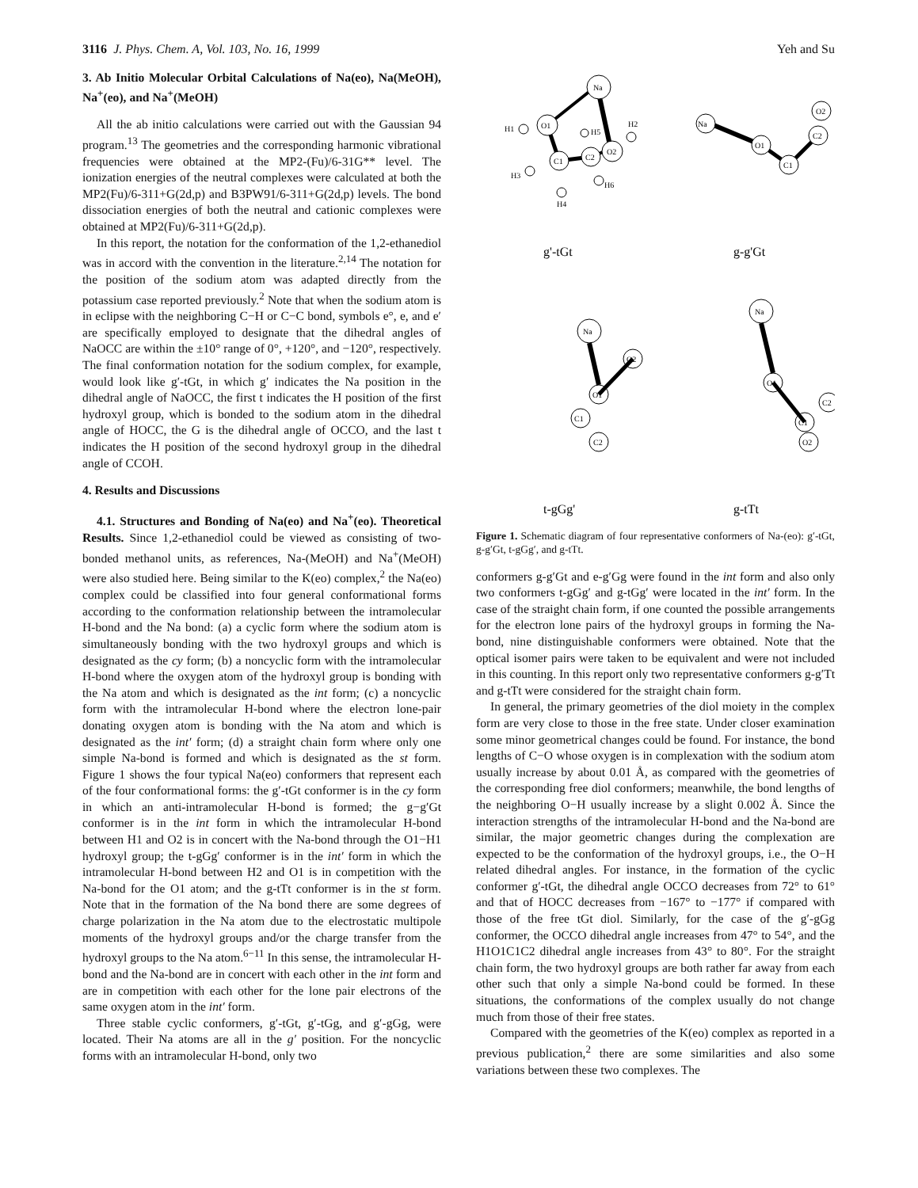3116 J. Phys. Chem. A, Vol. 103, No. 16, 1999 Yeh and Su
3. Ab Initio Molecular Orbital Calculations of Na(eo), Na(MeOH), Na<sup>+</sup>(eo), and Na<sup>+</sup>(MeOH)
All the ab initio calculations were carried out with the Gaussian 94 program.<sup>13</sup> The geometries and the corresponding harmonic vibrational frequencies were obtained at the MP2-(Fu)/6-31G** level. The ionization energies of the neutral complexes were calculated at both the MP2(Fu)/6-311+G(2d,p) and B3PW91/6-311+G(2d,p) levels. The bond dissociation energies of both the neutral and cationic complexes were obtained at MP2(Fu)/6-311+G(2d,p).
In this report, the notation for the conformation of the 1,2-ethanediol was in accord with the convention in the literature.<sup>2,14</sup> The notation for the position of the sodium atom was adapted directly from the potassium case reported previously.<sup>2</sup> Note that when the sodium atom is in eclipse with the neighboring C−H or C−C bond, symbols e°, e, and e′ are specifically employed to designate that the dihedral angles of NaOCC are within the ±10° range of 0°, +120°, and −120°, respectively. The final conformation notation for the sodium complex, for example, would look like g′-tGt, in which g′ indicates the Na position in the dihedral angle of NaOCC, the first t indicates the H position of the first hydroxyl group, which is bonded to the sodium atom in the dihedral angle of HOCC, the G is the dihedral angle of OCCO, and the last t indicates the H position of the second hydroxyl group in the dihedral angle of CCOH.
4. Results and Discussions
4.1. Structures and Bonding of Na(eo) and Na<sup>+</sup>(eo). Theoretical Results. Since 1,2-ethanediol could be viewed as consisting of two-bonded methanol units, as references, Na-(MeOH) and Na<sup>+</sup>(MeOH) were also studied here. Being similar to the K(eo) complex,<sup>2</sup> the Na(eo) complex could be classified into four general conformational forms according to the conformation relationship between the intramolecular H-bond and the Na bond: (a) a cyclic form where the sodium atom is simultaneously bonding with the two hydroxyl groups and which is designated as the cy form; (b) a noncyclic form with the intramolecular H-bond where the oxygen atom of the hydroxyl group is bonding with the Na atom and which is designated as the int form; (c) a noncyclic form with the intramolecular H-bond where the electron lone-pair donating oxygen atom is bonding with the Na atom and which is designated as the int′ form; (d) a straight chain form where only one simple Na-bond is formed and which is designated as the st form. Figure 1 shows the four typical Na(eo) conformers that represent each of the four conformational forms: the g′-tGt conformer is in the cy form in which an anti-intramolecular H-bond is formed; the g−g′Gt conformer is in the int form in which the intramolecular H-bond between H1 and O2 is in concert with the Na-bond through the O1−H1 hydroxyl group; the t-gGg′ conformer is in the int′ form in which the intramolecular H-bond between H2 and O1 is in competition with the Na-bond for the O1 atom; and the g-tTt conformer is in the st form. Note that in the formation of the Na bond there are some degrees of charge polarization in the Na atom due to the electrostatic multipole moments of the hydroxyl groups and/or the charge transfer from the hydroxyl groups to the Na atom.<sup>6−11</sup> In this sense, the intramolecular H-bond and the Na-bond are in concert with each other in the int form and are in competition with each other for the lone pair electrons of the same oxygen atom in the int′ form.
Three stable cyclic conformers, g′-tGt, g′-tGg, and g′-gGg, were located. Their Na atoms are all in the g′ position. For the noncyclic forms with an intramolecular H-bond, only two
Na
O1
C1
C2
O2
H1
H5
H2
H3
H4
H6
Na
O1
C1
C2
O2
Na
O1
O2
C1
C2
Na
O1
C1
C2
O2
g'-tGt
g-g'Gt
t-gGg'
g-tTt
Figure 1. Schematic diagram of four representative conformers of Na-(eo): g′-tGt, g-g′Gt, t-gGg′, and g-tTt.
conformers g-g′Gt and e-g′Gg were found in the int form and also only two conformers t-gGg′ and g-tGg′ were located in the int′ form. In the case of the straight chain form, if one counted the possible arrangements for the electron lone pairs of the hydroxyl groups in forming the Na-bond, nine distinguishable conformers were obtained. Note that the optical isomer pairs were taken to be equivalent and were not included in this counting. In this report only two representative conformers g-g′Tt and g-tTt were considered for the straight chain form.
In general, the primary geometries of the diol moiety in the complex form are very close to those in the free state. Under closer examination some minor geometrical changes could be found. For instance, the bond lengths of C−O whose oxygen is in complexation with the sodium atom usually increase by about 0.01 Å, as compared with the geometries of the corresponding free diol conformers; meanwhile, the bond lengths of the neighboring O−H usually increase by a slight 0.002 Å. Since the interaction strengths of the intramolecular H-bond and the Na-bond are similar, the major geometric changes during the complexation are expected to be the conformation of the hydroxyl groups, i.e., the O−H related dihedral angles. For instance, in the formation of the cyclic conformer g′-tGt, the dihedral angle OCCO decreases from 72° to 61° and that of HOCC decreases from −167° to −177° if compared with those of the free tGt diol. Similarly, for the case of the g′-gGg conformer, the OCCO dihedral angle increases from 47° to 54°, and the H1O1C1C2 dihedral angle increases from 43° to 80°. For the straight chain form, the two hydroxyl groups are both rather far away from each other such that only a simple Na-bond could be formed. In these situations, the conformations of the complex usually do not change much from those of their free states.
Compared with the geometries of the K(eo) complex as reported in a previous publication,<sup>2</sup> there are some similarities and also some variations between these two complexes. The